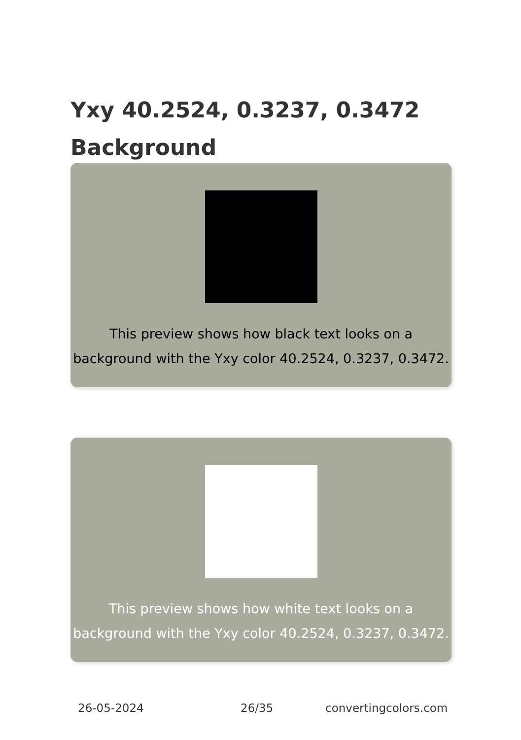Yxy 40.2524, 0.3237, 0.3472
Background
This preview shows how black text looks on a background with the Yxy color 40.2524, 0.3237, 0.3472.
This preview shows how white text looks on a background with the Yxy color 40.2524, 0.3237, 0.3472.
26-05-2024 26/35 convertingcolors.com